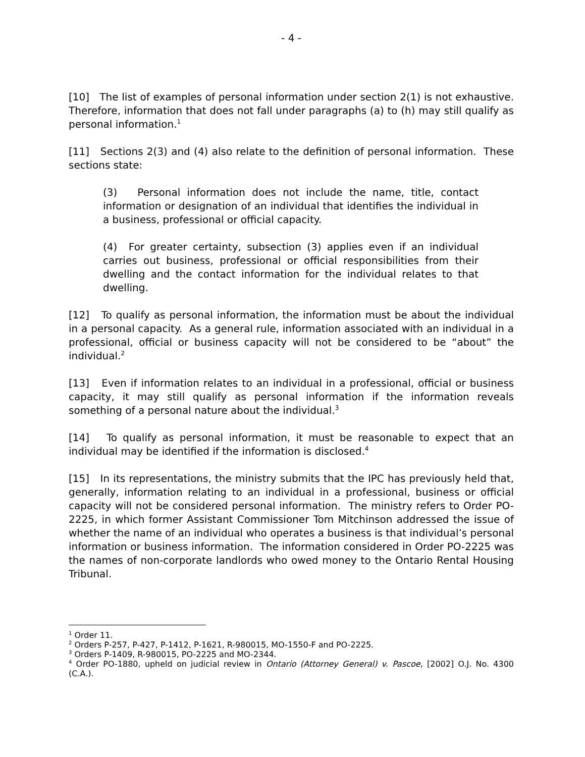- 4 -
[10] The list of examples of personal information under section 2(1) is not exhaustive. Therefore, information that does not fall under paragraphs (a) to (h) may still qualify as personal information.<sup>1</sup>
[11] Sections 2(3) and (4) also relate to the definition of personal information. These sections state:
(3) Personal information does not include the name, title, contact information or designation of an individual that identifies the individual in a business, professional or official capacity.
(4) For greater certainty, subsection (3) applies even if an individual carries out business, professional or official responsibilities from their dwelling and the contact information for the individual relates to that dwelling.
[12] To qualify as personal information, the information must be about the individual in a personal capacity. As a general rule, information associated with an individual in a professional, official or business capacity will not be considered to be “about” the individual.<sup>2</sup>
[13] Even if information relates to an individual in a professional, official or business capacity, it may still qualify as personal information if the information reveals something of a personal nature about the individual.<sup>3</sup>
[14] To qualify as personal information, it must be reasonable to expect that an individual may be identified if the information is disclosed.<sup>4</sup>
[15] In its representations, the ministry submits that the IPC has previously held that, generally, information relating to an individual in a professional, business or official capacity will not be considered personal information. The ministry refers to Order PO-2225, in which former Assistant Commissioner Tom Mitchinson addressed the issue of whether the name of an individual who operates a business is that individual’s personal information or business information. The information considered in Order PO-2225 was the names of non-corporate landlords who owed money to the Ontario Rental Housing Tribunal.
<sup>1</sup> Order 11.
<sup>2</sup> Orders P-257, P-427, P-1412, P-1621, R-980015, MO-1550-F and PO-2225.
<sup>3</sup> Orders P-1409, R-980015, PO-2225 and MO-2344.
<sup>4</sup> Order PO-1880, upheld on judicial review in Ontario (Attorney General) v. Pascoe, [2002] O.J. No. 4300 (C.A.).